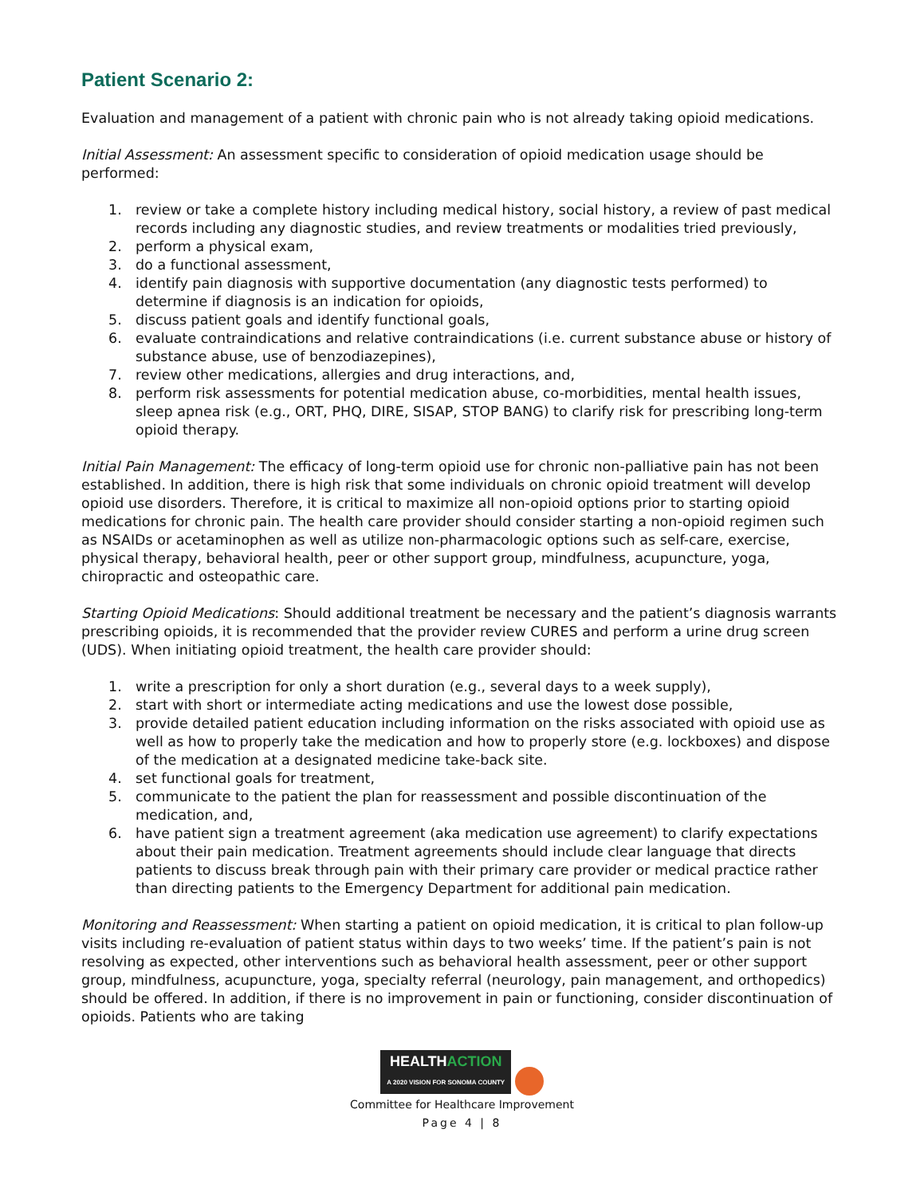Patient Scenario 2:
Evaluation and management of a patient with chronic pain who is not already taking opioid medications.
Initial Assessment: An assessment specific to consideration of opioid medication usage should be performed:
1. review or take a complete history including medical history, social history, a review of past medical records including any diagnostic studies, and review treatments or modalities tried previously,
2. perform a physical exam,
3. do a functional assessment,
4. identify pain diagnosis with supportive documentation (any diagnostic tests performed) to determine if diagnosis is an indication for opioids,
5. discuss patient goals and identify functional goals,
6. evaluate contraindications and relative contraindications (i.e. current substance abuse or history of substance abuse, use of benzodiazepines),
7. review other medications, allergies and drug interactions, and,
8. perform risk assessments for potential medication abuse, co-morbidities, mental health issues, sleep apnea risk (e.g., ORT, PHQ, DIRE, SISAP, STOP BANG) to clarify risk for prescribing long-term opioid therapy.
Initial Pain Management: The efficacy of long-term opioid use for chronic non-palliative pain has not been established. In addition, there is high risk that some individuals on chronic opioid treatment will develop opioid use disorders. Therefore, it is critical to maximize all non-opioid options prior to starting opioid medications for chronic pain. The health care provider should consider starting a non-opioid regimen such as NSAIDs or acetaminophen as well as utilize non-pharmacologic options such as self-care, exercise, physical therapy, behavioral health, peer or other support group, mindfulness, acupuncture, yoga, chiropractic and osteopathic care.
Starting Opioid Medications: Should additional treatment be necessary and the patient’s diagnosis warrants prescribing opioids, it is recommended that the provider review CURES and perform a urine drug screen (UDS). When initiating opioid treatment, the health care provider should:
1. write a prescription for only a short duration (e.g., several days to a week supply),
2. start with short or intermediate acting medications and use the lowest dose possible,
3. provide detailed patient education including information on the risks associated with opioid use as well as how to properly take the medication and how to properly store (e.g. lockboxes) and dispose of the medication at a designated medicine take-back site.
4. set functional goals for treatment,
5. communicate to the patient the plan for reassessment and possible discontinuation of the medication, and,
6. have patient sign a treatment agreement (aka medication use agreement) to clarify expectations about their pain medication. Treatment agreements should include clear language that directs patients to discuss break through pain with their primary care provider or medical practice rather than directing patients to the Emergency Department for additional pain medication.
Monitoring and Reassessment: When starting a patient on opioid medication, it is critical to plan follow-up visits including re-evaluation of patient status within days to two weeks’ time. If the patient’s pain is not resolving as expected, other interventions such as behavioral health assessment, peer or other support group, mindfulness, acupuncture, yoga, specialty referral (neurology, pain management, and orthopedics) should be offered. In addition, if there is no improvement in pain or functioning, consider discontinuation of opioids. Patients who are taking
HEALTHACTION
A 2020 VISION FOR SONOMA COUNTY
Committee for Healthcare Improvement
Page 4 | 8